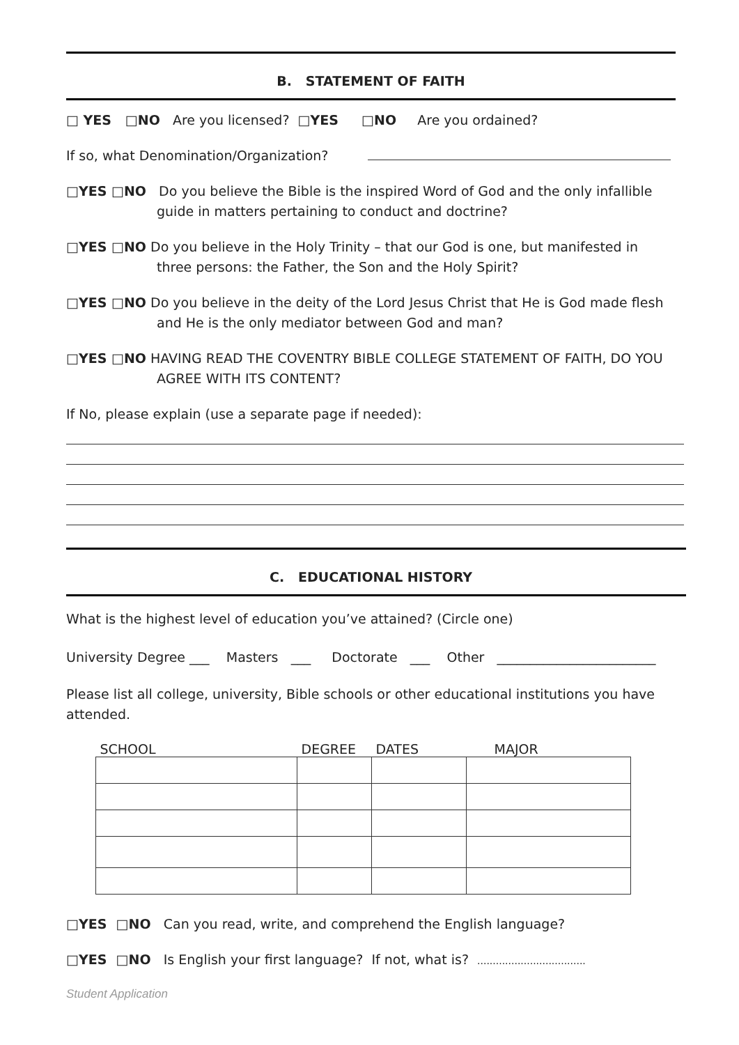B. STATEMENT OF FAITH
□ YES □NO Are you licensed? □YES □NO Are you ordained?
If so, what Denomination/Organization?
□YES □NO Do you believe the Bible is the inspired Word of God and the only infallible guide in matters pertaining to conduct and doctrine?
□YES □NO Do you believe in the Holy Trinity – that our God is one, but manifested in three persons: the Father, the Son and the Holy Spirit?
□YES □NO Do you believe in the deity of the Lord Jesus Christ that He is God made flesh and He is the only mediator between God and man?
□YES □NO HAVING READ THE COVENTRY BIBLE COLLEGE STATEMENT OF FAITH, DO YOU AGREE WITH ITS CONTENT?
If No, please explain (use a separate page if needed):
C. EDUCATIONAL HISTORY
What is the highest level of education you’ve attained? (Circle one)
University Degree ___ Masters ___ Doctorate ___ Other ________________________
Please list all college, university, Bible schools or other educational institutions you have attended.
| SCHOOL | DEGREE | DATES | MAJOR |
| --- | --- | --- | --- |
□YES □NO Can you read, write, and comprehend the English language?
□YES □NO Is English your first language? If not, what is? ...................................
Student Application